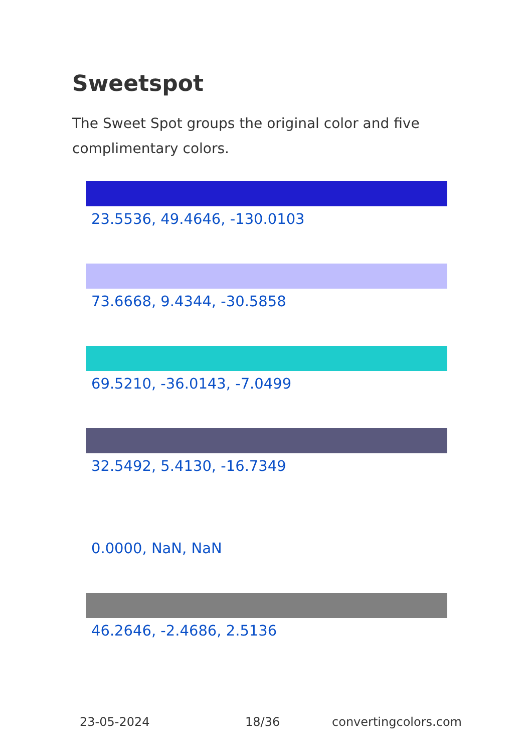Sweetspot
The Sweet Spot groups the original color and five complimentary colors.
23.5536, 49.4646, -130.0103
73.6668, 9.4344, -30.5858
69.5210, -36.0143, -7.0499
32.5492, 5.4130, -16.7349
0.0000, NaN, NaN
46.2646, -2.4686, 2.5136
23-05-2024 18/36 convertingcolors.com